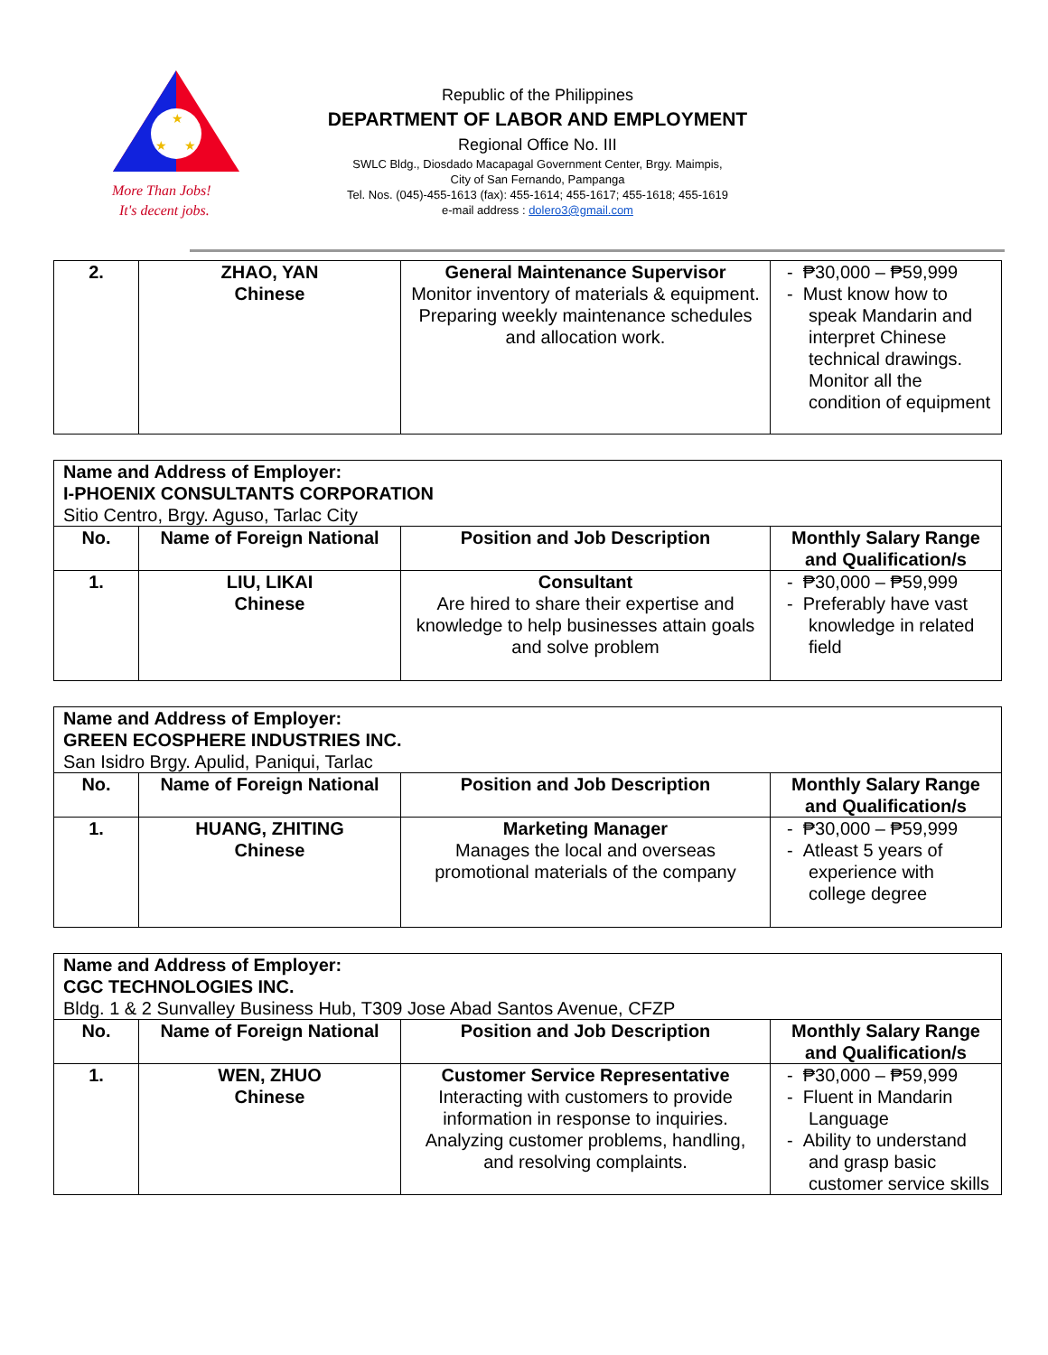★
★
★
More Than Jobs!
It's decent jobs.
Republic of the Philippines
DEPARTMENT OF LABOR AND EMPLOYMENT
Regional Office No. III
SWLC Bldg., Diosdado Macapagal Government Center, Brgy. Maimpis,
City of San Fernando, Pampanga
Tel. Nos. (045)-455-1613 (fax): 455-1614; 455-1617; 455-1618; 455-1619
e-mail address : dolero3@gmail.com
| 2. | ZHAO, YAN Chinese | General Maintenance Supervisor Monitor inventory of materials & equipment. Preparing weekly maintenance schedules and allocation work. | - ₱30,000 – ₱59,999 - Must know how to speak Mandarin and interpret Chinese technical drawings. Monitor all the condition of equipment |
| Name and Address of Employer: I-PHOENIX CONSULTANTS CORPORATION Sitio Centro, Brgy. Aguso, Tarlac City | | | |
| No. | Name of Foreign National | Position and Job Description | Monthly Salary Range and Qualification/s |
| 1. | LIU, LIKAI Chinese | Consultant Are hired to share their expertise and knowledge to help businesses attain goals and solve problem | - ₱30,000 – ₱59,999 - Preferably have vast knowledge in related field |
| Name and Address of Employer: GREEN ECOSPHERE INDUSTRIES INC. San Isidro Brgy. Apulid, Paniqui, Tarlac | | | |
| No. | Name of Foreign National | Position and Job Description | Monthly Salary Range and Qualification/s |
| 1. | HUANG, ZHITING Chinese | Marketing Manager Manages the local and overseas promotional materials of the company | - ₱30,000 – ₱59,999 - Atleast 5 years of experience with college degree |
| Name and Address of Employer: CGC TECHNOLOGIES INC. Bldg. 1 & 2 Sunvalley Business Hub, T309 Jose Abad Santos Avenue, CFZP | | | |
| No. | Name of Foreign National | Position and Job Description | Monthly Salary Range and Qualification/s |
| 1. | WEN, ZHUO Chinese | Customer Service Representative Interacting with customers to provide information in response to inquiries. Analyzing customer problems, handling, and resolving complaints. | - ₱30,000 – ₱59,999 - Fluent in Mandarin Language - Ability to understand and grasp basic customer service skills |